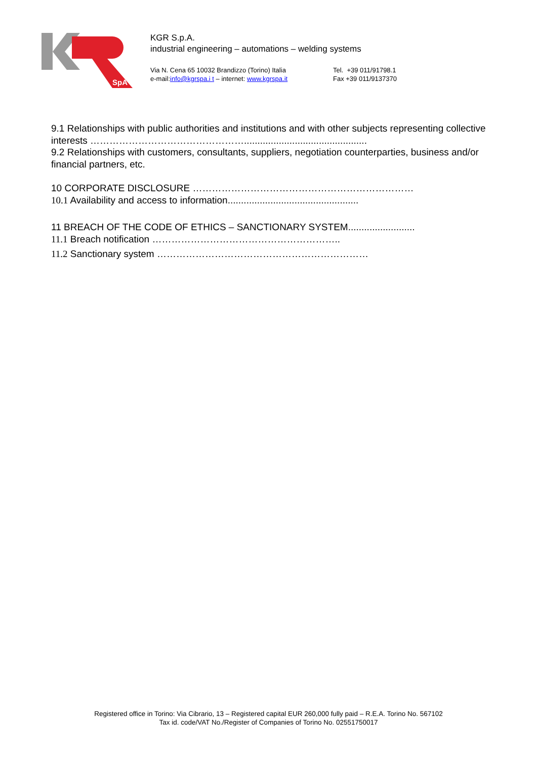SpA
KGR S.p.A.
industrial engineering – automations – welding systems
Via N. Cena 65 10032 Brandizzo (Torino) Italia
e-mail:info@kgrspa.i t – internet: www.kgrspa.it
Tel. +39 011/91798.1
Fax +39 011/9137370
9.1 Relationships with public authorities and institutions and with other subjects representing collective interests …………………………………………..............................................
9.2 Relationships with customers, consultants, suppliers, negotiation counterparties, business and/or financial partners, etc.
10 CORPORATE DISCLOSURE ……………………………………………………………
10.1 Availability and access to information.................................................
11 BREACH OF THE CODE OF ETHICS – SANCTIONARY SYSTEM.........................
11.1 Breach notification …………………………………………………..
11.2 Sanctionary system …………………………………………………………
Registered office in Torino: Via Cibrario, 13 – Registered capital EUR 260,000 fully paid – R.E.A. Torino No. 567102
Tax id. code/VAT No./Register of Companies of Torino No. 02551750017